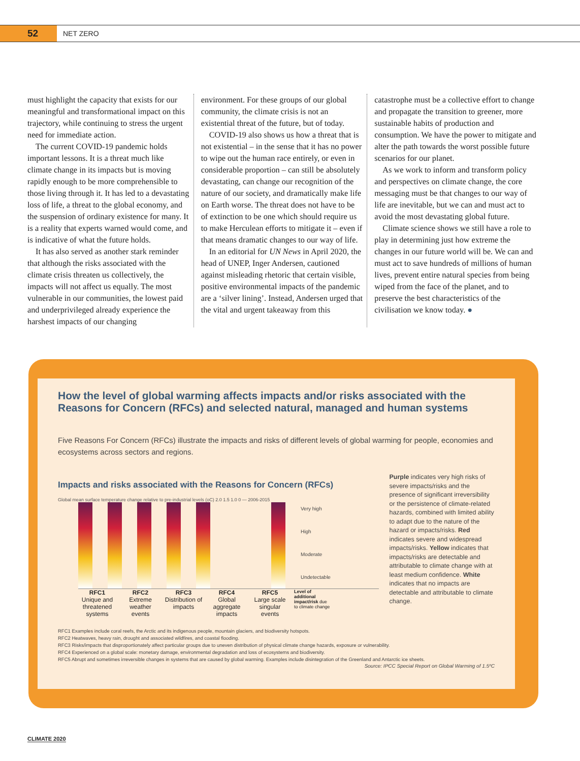52
NET ZERO
must highlight the capacity that exists for our meaningful and transformational impact on this trajectory, while continuing to stress the urgent need for immediate action.
The current COVID-19 pandemic holds important lessons. It is a threat much like climate change in its impacts but is moving rapidly enough to be more comprehensible to those living through it. It has led to a devastating loss of life, a threat to the global economy, and the suspension of ordinary existence for many. It is a reality that experts warned would come, and is indicative of what the future holds.
It has also served as another stark reminder that although the risks associated with the climate crisis threaten us collectively, the impacts will not affect us equally. The most vulnerable in our communities, the lowest paid and underprivileged already experience the harshest impacts of our changing
environment. For these groups of our global community, the climate crisis is not an existential threat of the future, but of today.
COVID-19 also shows us how a threat that is not existential – in the sense that it has no power to wipe out the human race entirely, or even in considerable proportion – can still be absolutely devastating, can change our recognition of the nature of our society, and dramatically make life on Earth worse. The threat does not have to be of extinction to be one which should require us to make Herculean efforts to mitigate it – even if that means dramatic changes to our way of life.
In an editorial for UN News in April 2020, the head of UNEP, Inger Andersen, cautioned against misleading rhetoric that certain visible, positive environmental impacts of the pandemic are a ‘silver lining’. Instead, Andersen urged that the vital and urgent takeaway from this
catastrophe must be a collective effort to change and propagate the transition to greener, more sustainable habits of production and consumption. We have the power to mitigate and alter the path towards the worst possible future scenarios for our planet.
As we work to inform and transform policy and perspectives on climate change, the core messaging must be that changes to our way of life are inevitable, but we can and must act to avoid the most devastating global future.
Climate science shows we still have a role to play in determining just how extreme the changes in our future world will be. We can and must act to save hundreds of millions of human lives, prevent entire natural species from being wiped from the face of the planet, and to preserve the best characteristics of the civilisation we know today. ●
How the level of global warming affects impacts and/or risks associated with the Reasons for Concern (RFCs) and selected natural, managed and human systems
Five Reasons For Concern (RFCs) illustrate the impacts and risks of different levels of global warming for people, economies and ecosystems across sectors and regions.
Impacts and risks associated with the Reasons for Concern (RFCs)
Global mean surface temperature change relative to pre-industrial levels (oC) 2.0 1.5 1.0 0 — 2006-2015
Very high
High
Moderate
Undetectable
RFC1
Unique and threatened systems
RFC2
Extreme weather events
RFC3
Distribution of impacts
RFC4
Global aggregate impacts
RFC5
Large scale singular events
Level of additional impact/risk due to climate change
Purple indicates very high risks of severe impacts/risks and the presence of significant irreversibility or the persistence of climate-related hazards, combined with limited ability to adapt due to the nature of the hazard or impacts/risks. Red indicates severe and widespread impacts/risks. Yellow indicates that impacts/risks are detectable and attributable to climate change with at least medium confidence. White indicates that no impacts are detectable and attributable to climate change.
RFC1 Examples include coral reefs, the Arctic and its indigenous people, mountain glaciers, and biodiversity hotspots.
RFC2 Heatwaves, heavy rain, drought and associated wildfires, and coastal flooding.
RFC3 Risks/impacts that disproportionately affect particular groups due to uneven distribution of physical climate change hazards, exposure or vulnerability.
RFC4 Experienced on a global scale: monetary damage, environmental degradation and loss of ecosystems and biodiversity.
RFC5 Abrupt and sometimes irreversible changes in systems that are caused by global warming. Examples include disintegration of the Greenland and Antarctic ice sheets.
Source: IPCC Special Report on Global Warming of 1.5ºC
CLIMATE 2020